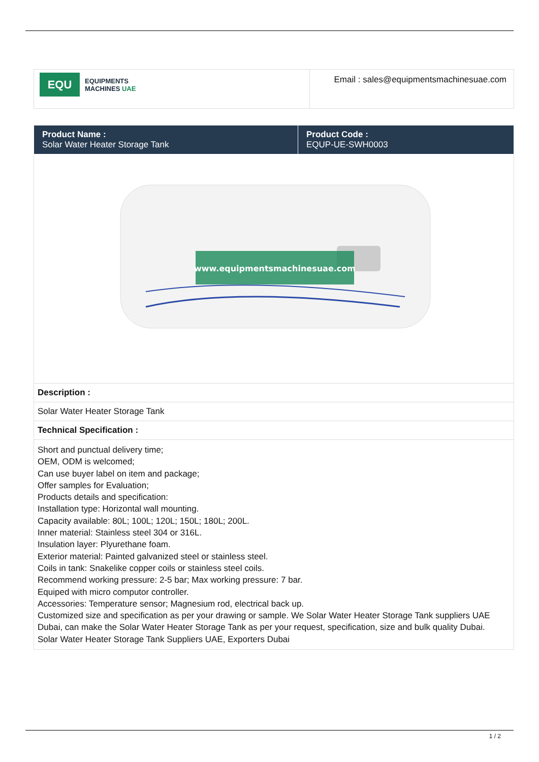| EQU EQUIPMENTS MACHINES UAE | Email : sales@equipmentsmachinesuae.com |
| Product Name : Solar Water Heater Storage Tank | Product Code : EQUP-UE-SWH0003 |
| www.equipmentsmachinesuae.com | |
| Description : | |
| Solar Water Heater Storage Tank | |
| Technical Specification : | |
| Short and punctual delivery time; OEM, ODM is welcomed; Can use buyer label on item and package; Offer samples for Evaluation; Products details and specification: Installation type: Horizontal wall mounting. Capacity available: 80L; 100L; 120L; 150L; 180L; 200L. Inner material: Stainless steel 304 or 316L. Insulation layer: Plyurethane foam. Exterior material: Painted galvanized steel or stainless steel. Coils in tank: Snakelike copper coils or stainless steel coils. Recommend working pressure: 2-5 bar; Max working pressure: 7 bar. Equiped with micro computor controller. Accessories: Temperature sensor; Magnesium rod, electrical back up. Customized size and specification as per your drawing or sample. We Solar Water Heater Storage Tank suppliers UAE Dubai, can make the Solar Water Heater Storage Tank as per your request, specification, size and bulk quality Dubai. Solar Water Heater Storage Tank Suppliers UAE, Exporters Dubai | |
1 / 2